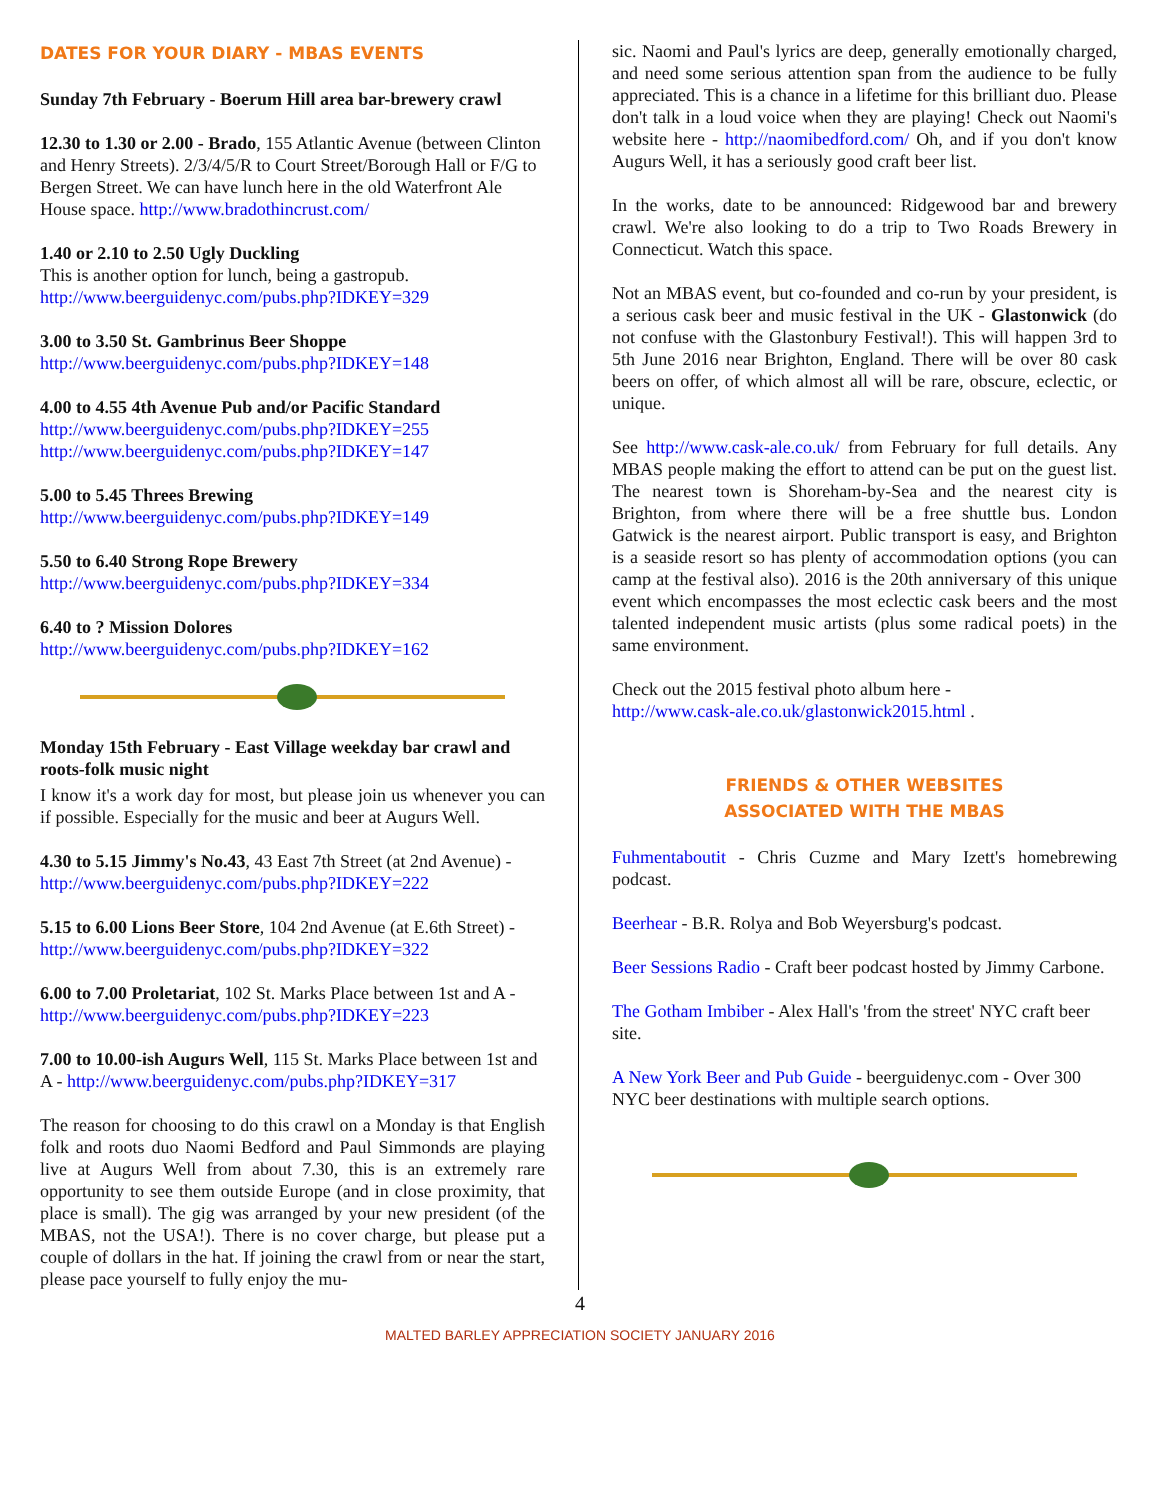DATES FOR YOUR DIARY - MBAS EVENTS
Sunday 7th February - Boerum Hill area bar-brewery crawl
12.30 to 1.30 or 2.00 - Brado, 155 Atlantic Avenue (between Clinton and Henry Streets). 2/3/4/5/R to Court Street/Borough Hall or F/G to Bergen Street. We can have lunch here in the old Waterfront Ale House space. http://www.bradothincrust.com/
1.40 or 2.10 to 2.50 Ugly Duckling
This is another option for lunch, being a gastropub.
http://www.beerguidenyc.com/pubs.php?IDKEY=329
3.00 to 3.50 St. Gambrinus Beer Shoppe
http://www.beerguidenyc.com/pubs.php?IDKEY=148
4.00 to 4.55 4th Avenue Pub and/or Pacific Standard
http://www.beerguidenyc.com/pubs.php?IDKEY=255
http://www.beerguidenyc.com/pubs.php?IDKEY=147
5.00 to 5.45 Threes Brewing
http://www.beerguidenyc.com/pubs.php?IDKEY=149
5.50 to 6.40 Strong Rope Brewery
http://www.beerguidenyc.com/pubs.php?IDKEY=334
6.40 to ? Mission Dolores
http://www.beerguidenyc.com/pubs.php?IDKEY=162
Monday 15th February - East Village weekday bar crawl and roots-folk music night
I know it's a work day for most, but please join us whenever you can if possible. Especially for the music and beer at Augurs Well.
4.30 to 5.15 Jimmy's No.43, 43 East 7th Street (at 2nd Avenue) - http://www.beerguidenyc.com/pubs.php?IDKEY=222
5.15 to 6.00 Lions Beer Store, 104 2nd Avenue (at E.6th Street) - http://www.beerguidenyc.com/pubs.php?IDKEY=322
6.00 to 7.00 Proletariat, 102 St. Marks Place between 1st and A - http://www.beerguidenyc.com/pubs.php?IDKEY=223
7.00 to 10.00-ish Augurs Well, 115 St. Marks Place between 1st and A - http://www.beerguidenyc.com/pubs.php?IDKEY=317
The reason for choosing to do this crawl on a Monday is that English folk and roots duo Naomi Bedford and Paul Simmonds are playing live at Augurs Well from about 7.30, this is an extremely rare opportunity to see them outside Europe (and in close proximity, that place is small). The gig was arranged by your new president (of the MBAS, not the USA!). There is no cover charge, but please put a couple of dollars in the hat. If joining the crawl from or near the start, please pace yourself to fully enjoy the mu-
sic. Naomi and Paul's lyrics are deep, generally emotionally charged, and need some serious attention span from the audience to be fully appreciated. This is a chance in a lifetime for this brilliant duo. Please don't talk in a loud voice when they are playing! Check out Naomi's website here - http://naomibedford.com/ Oh, and if you don't know Augurs Well, it has a seriously good craft beer list.
In the works, date to be announced: Ridgewood bar and brewery crawl. We're also looking to do a trip to Two Roads Brewery in Connecticut. Watch this space.
Not an MBAS event, but co-founded and co-run by your president, is a serious cask beer and music festival in the UK - Glastonwick (do not confuse with the Glastonbury Festival!). This will happen 3rd to 5th June 2016 near Brighton, England. There will be over 80 cask beers on offer, of which almost all will be rare, obscure, eclectic, or unique.
See http://www.cask-ale.co.uk/ from February for full details. Any MBAS people making the effort to attend can be put on the guest list. The nearest town is Shoreham-by-Sea and the nearest city is Brighton, from where there will be a free shuttle bus. London Gatwick is the nearest airport. Public transport is easy, and Brighton is a seaside resort so has plenty of accommodation options (you can camp at the festival also). 2016 is the 20th anniversary of this unique event which encompasses the most eclectic cask beers and the most talented independent music artists (plus some radical poets) in the same environment.
Check out the 2015 festival photo album here -
http://www.cask-ale.co.uk/glastonwick2015.html .
FRIENDS & OTHER WEBSITES
ASSOCIATED WITH THE MBAS
Fuhmentaboutit - Chris Cuzme and Mary Izett's homebrewing podcast.
Beerhear - B.R. Rolya and Bob Weyersburg's podcast.
Beer Sessions Radio - Craft beer podcast hosted by Jimmy Carbone.
The Gotham Imbiber - Alex Hall's 'from the street' NYC craft beer site.
A New York Beer and Pub Guide - beerguidenyc.com - Over 300 NYC beer destinations with multiple search options.
4
MALTED BARLEY APPRECIATION SOCIETY JANUARY 2016